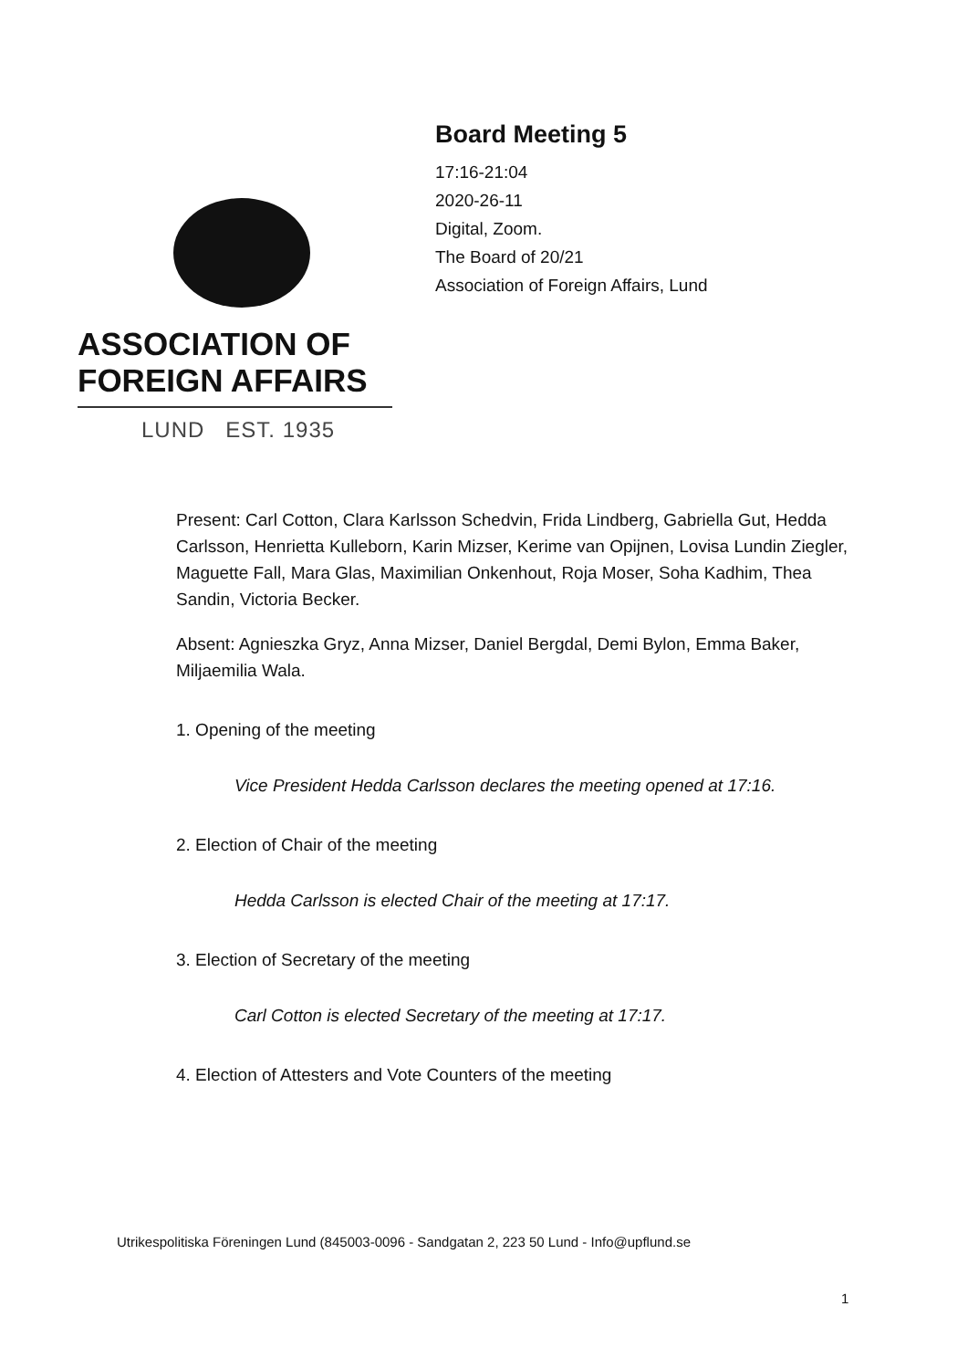ASSOCIATION OF
FOREIGN AFFAIRS
LUND EST. 1935
Board Meeting 5
17:16-21:04
2020-26-11
Digital, Zoom.
The Board of 20/21
Association of Foreign Affairs, Lund
Present: Carl Cotton, Clara Karlsson Schedvin, Frida Lindberg, Gabriella Gut, Hedda Carlsson, Henrietta Kulleborn, Karin Mizser, Kerime van Opijnen, Lovisa Lundin Ziegler, Maguette Fall, Mara Glas, Maximilian Onkenhout, Roja Moser, Soha Kadhim, Thea Sandin, Victoria Becker.
Absent: Agnieszka Gryz, Anna Mizser, Daniel Bergdal, Demi Bylon, Emma Baker, Miljaemilia Wala.
1. Opening of the meeting
Vice President Hedda Carlsson declares the meeting opened at 17:16.
2. Election of Chair of the meeting
Hedda Carlsson is elected Chair of the meeting at 17:17.
3. Election of Secretary of the meeting
Carl Cotton is elected Secretary of the meeting at 17:17.
4. Election of Attesters and Vote Counters of the meeting
Utrikespolitiska Föreningen Lund (845003-0096 - Sandgatan 2, 223 50 Lund - Info@upflund.se
1